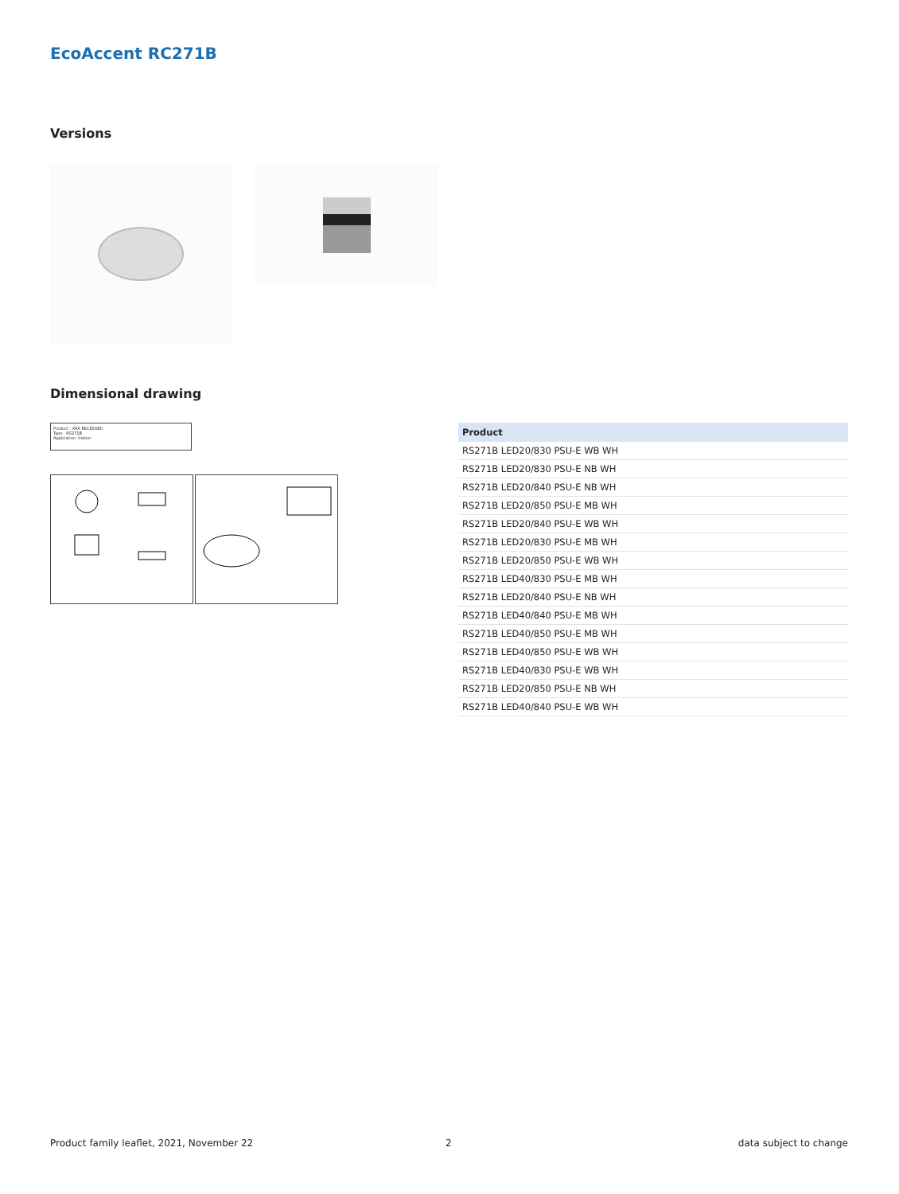EcoAccent RC271B
Versions
Dimensional drawing
Product : XRA RECESSED
Type : RS271B
Application: Indoor
| Product |
| --- |
| RS271B LED20/830 PSU-E WB WH |
| RS271B LED20/830 PSU-E NB WH |
| RS271B LED20/840 PSU-E NB WH |
| RS271B LED20/850 PSU-E MB WH |
| RS271B LED20/840 PSU-E WB WH |
| RS271B LED20/830 PSU-E MB WH |
| RS271B LED20/850 PSU-E WB WH |
| RS271B LED40/830 PSU-E MB WH |
| RS271B LED20/840 PSU-E NB WH |
| RS271B LED40/840 PSU-E MB WH |
| RS271B LED40/850 PSU-E MB WH |
| RS271B LED40/850 PSU-E WB WH |
| RS271B LED40/830 PSU-E WB WH |
| RS271B LED20/850 PSU-E NB WH |
| RS271B LED40/840 PSU-E WB WH |
Product family leaflet, 2021, November 22
2 data subject to change